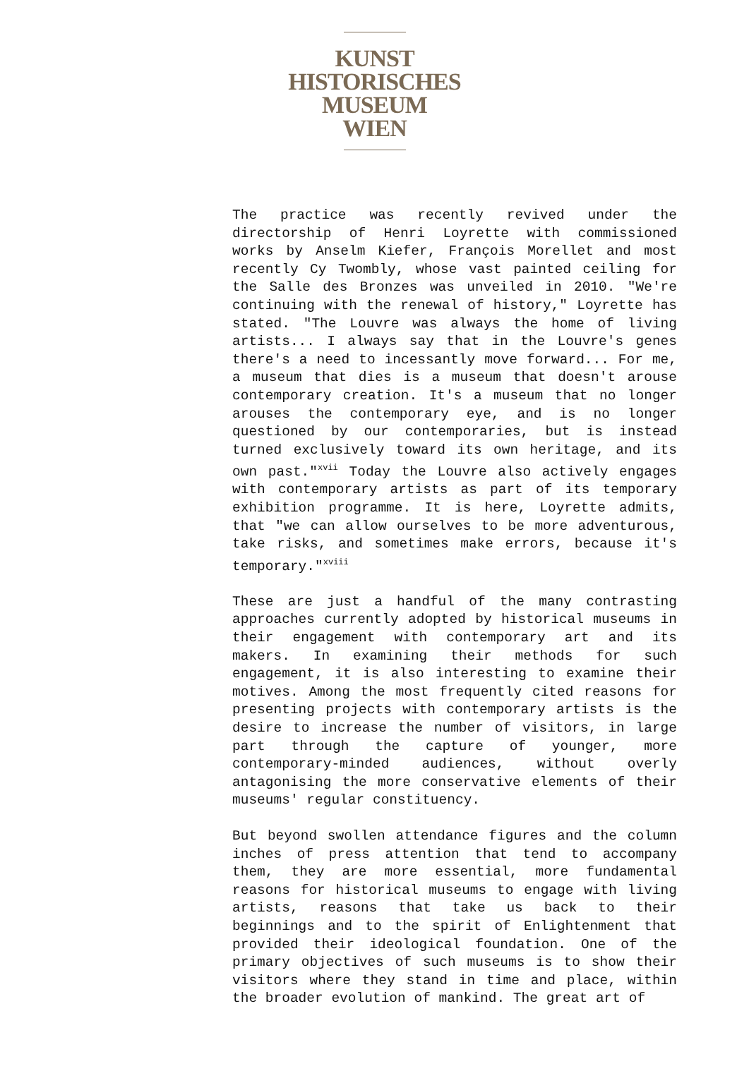KUNST
HISTORISCHES
MUSEUM
WIEN
The practice was recently revived under the directorship of Henri Loyrette with commissioned works by Anselm Kiefer, François Morellet and most recently Cy Twombly, whose vast painted ceiling for the Salle des Bronzes was unveiled in 2010. "We're continuing with the renewal of history," Loyrette has stated. "The Louvre was always the home of living artists... I always say that in the Louvre's genes there's a need to incessantly move forward... For me, a museum that dies is a museum that doesn't arouse contemporary creation. It's a museum that no longer arouses the contemporary eye, and is no longer questioned by our contemporaries, but is instead turned exclusively toward its own heritage, and its own past."<sup>xvii</sup> Today the Louvre also actively engages with contemporary artists as part of its temporary exhibition programme. It is here, Loyrette admits, that "we can allow ourselves to be more adventurous, take risks, and sometimes make errors, because it's temporary."<sup>xviii</sup>
These are just a handful of the many contrasting approaches currently adopted by historical museums in their engagement with contemporary art and its makers. In examining their methods for such engagement, it is also interesting to examine their motives. Among the most frequently cited reasons for presenting projects with contemporary artists is the desire to increase the number of visitors, in large part through the capture of younger, more contemporary-minded audiences, without overly antagonising the more conservative elements of their museums' regular constituency.
But beyond swollen attendance figures and the column inches of press attention that tend to accompany them, they are more essential, more fundamental reasons for historical museums to engage with living artists, reasons that take us back to their beginnings and to the spirit of Enlightenment that provided their ideological foundation. One of the primary objectives of such museums is to show their visitors where they stand in time and place, within the broader evolution of mankind. The great art of